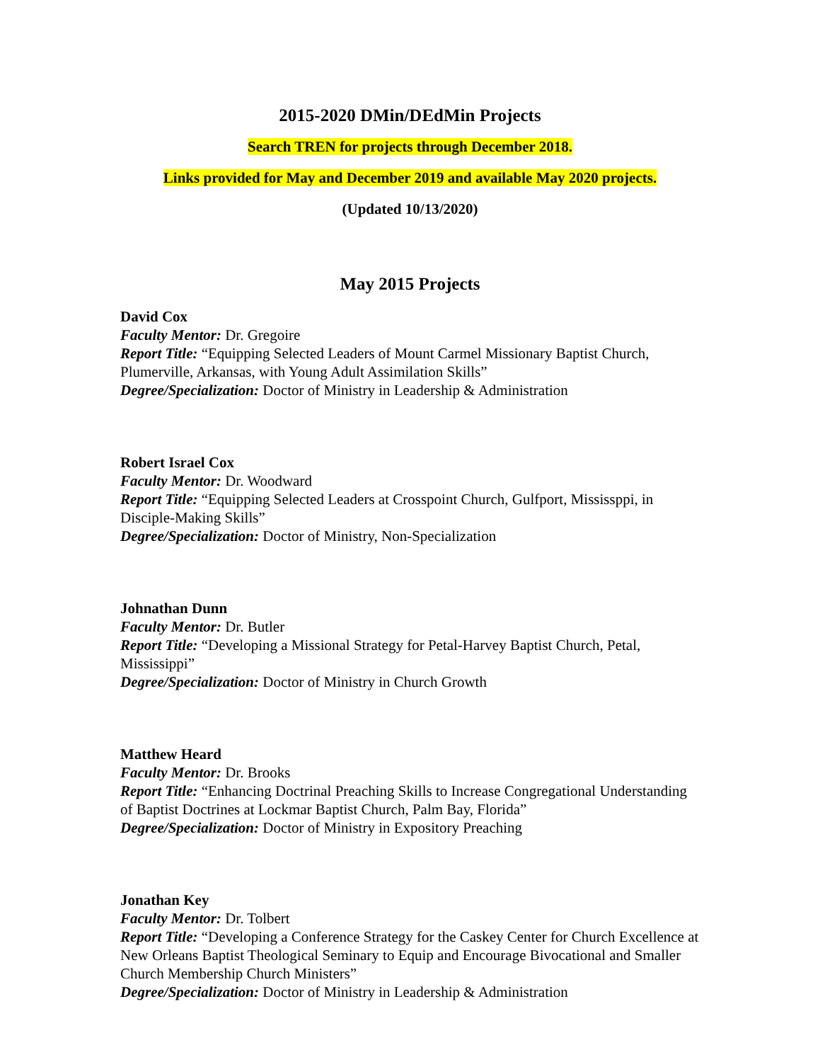2015-2020 DMin/DEdMin Projects
Search TREN for projects through December 2018.
Links provided for May and December 2019 and available May 2020 projects.
(Updated 10/13/2020)
May 2015 Projects
David Cox
Faculty Mentor: Dr. Gregoire
Report Title: “Equipping Selected Leaders of Mount Carmel Missionary Baptist Church, Plumerville, Arkansas, with Young Adult Assimilation Skills”
Degree/Specialization: Doctor of Ministry in Leadership & Administration
Robert Israel Cox
Faculty Mentor: Dr. Woodward
Report Title: “Equipping Selected Leaders at Crosspoint Church, Gulfport, Mississppi, in Disciple-Making Skills”
Degree/Specialization: Doctor of Ministry, Non-Specialization
Johnathan Dunn
Faculty Mentor: Dr. Butler
Report Title: “Developing a Missional Strategy for Petal-Harvey Baptist Church, Petal, Mississippi”
Degree/Specialization: Doctor of Ministry in Church Growth
Matthew Heard
Faculty Mentor: Dr. Brooks
Report Title: “Enhancing Doctrinal Preaching Skills to Increase Congregational Understanding of Baptist Doctrines at Lockmar Baptist Church, Palm Bay, Florida”
Degree/Specialization: Doctor of Ministry in Expository Preaching
Jonathan Key
Faculty Mentor: Dr. Tolbert
Report Title: “Developing a Conference Strategy for the Caskey Center for Church Excellence at New Orleans Baptist Theological Seminary to Equip and Encourage Bivocational and Smaller Church Membership Church Ministers”
Degree/Specialization: Doctor of Ministry in Leadership & Administration